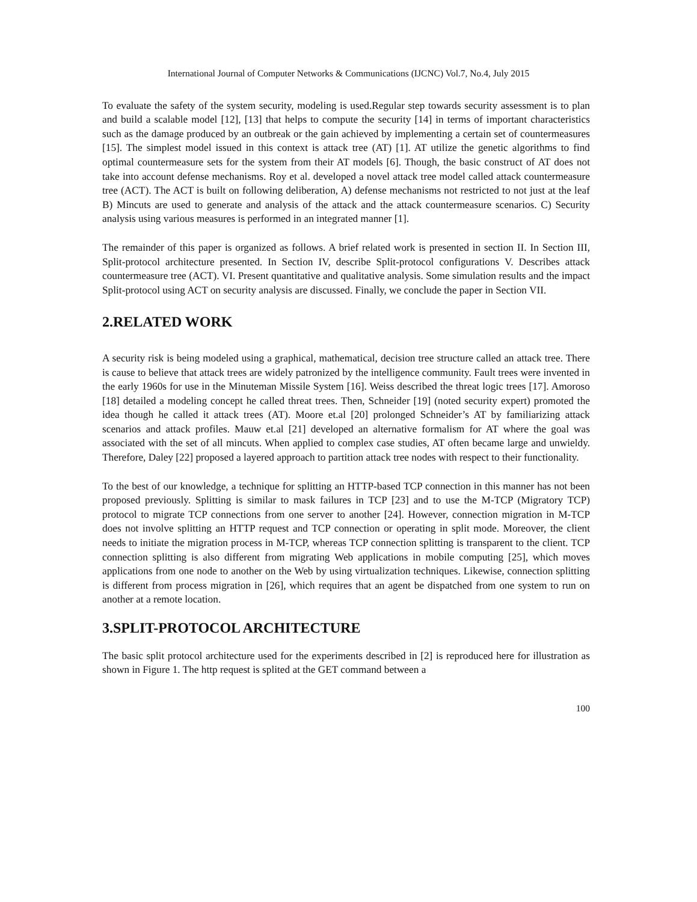International Journal of Computer Networks & Communications (IJCNC) Vol.7, No.4, July 2015
To evaluate the safety of the system security, modeling is used.Regular step towards security assessment is to plan and build a scalable model [12], [13] that helps to compute the security [14] in terms of important characteristics such as the damage produced by an outbreak or the gain achieved by implementing a certain set of countermeasures [15]. The simplest model issued in this context is attack tree (AT) [1]. AT utilize the genetic algorithms to find optimal countermeasure sets for the system from their AT models [6]. Though, the basic construct of AT does not take into account defense mechanisms. Roy et al. developed a novel attack tree model called attack countermeasure tree (ACT). The ACT is built on following deliberation, A) defense mechanisms not restricted to not just at the leaf B) Mincuts are used to generate and analysis of the attack and the attack countermeasure scenarios. C) Security analysis using various measures is performed in an integrated manner [1].
The remainder of this paper is organized as follows. A brief related work is presented in section II. In Section III, Split-protocol architecture presented. In Section IV, describe Split-protocol configurations V. Describes attack countermeasure tree (ACT). VI. Present quantitative and qualitative analysis. Some simulation results and the impact Split-protocol using ACT on security analysis are discussed. Finally, we conclude the paper in Section VII.
2.RELATED WORK
A security risk is being modeled using a graphical, mathematical, decision tree structure called an attack tree. There is cause to believe that attack trees are widely patronized by the intelligence community. Fault trees were invented in the early 1960s for use in the Minuteman Missile System [16]. Weiss described the threat logic trees [17]. Amoroso [18] detailed a modeling concept he called threat trees. Then, Schneider [19] (noted security expert) promoted the idea though he called it attack trees (AT). Moore et.al [20] prolonged Schneider’s AT by familiarizing attack scenarios and attack profiles. Mauw et.al [21] developed an alternative formalism for AT where the goal was associated with the set of all mincuts. When applied to complex case studies, AT often became large and unwieldy. Therefore, Daley [22] proposed a layered approach to partition attack tree nodes with respect to their functionality.
To the best of our knowledge, a technique for splitting an HTTP-based TCP connection in this manner has not been proposed previously. Splitting is similar to mask failures in TCP [23] and to use the M-TCP (Migratory TCP) protocol to migrate TCP connections from one server to another [24]. However, connection migration in M-TCP does not involve splitting an HTTP request and TCP connection or operating in split mode. Moreover, the client needs to initiate the migration process in M-TCP, whereas TCP connection splitting is transparent to the client. TCP connection splitting is also different from migrating Web applications in mobile computing [25], which moves applications from one node to another on the Web by using virtualization techniques. Likewise, connection splitting is different from process migration in [26], which requires that an agent be dispatched from one system to run on another at a remote location.
3.SPLIT-PROTOCOL ARCHITECTURE
The basic split protocol architecture used for the experiments described in [2] is reproduced here for illustration as shown in Figure 1. The http request is splited at the GET command between a
100